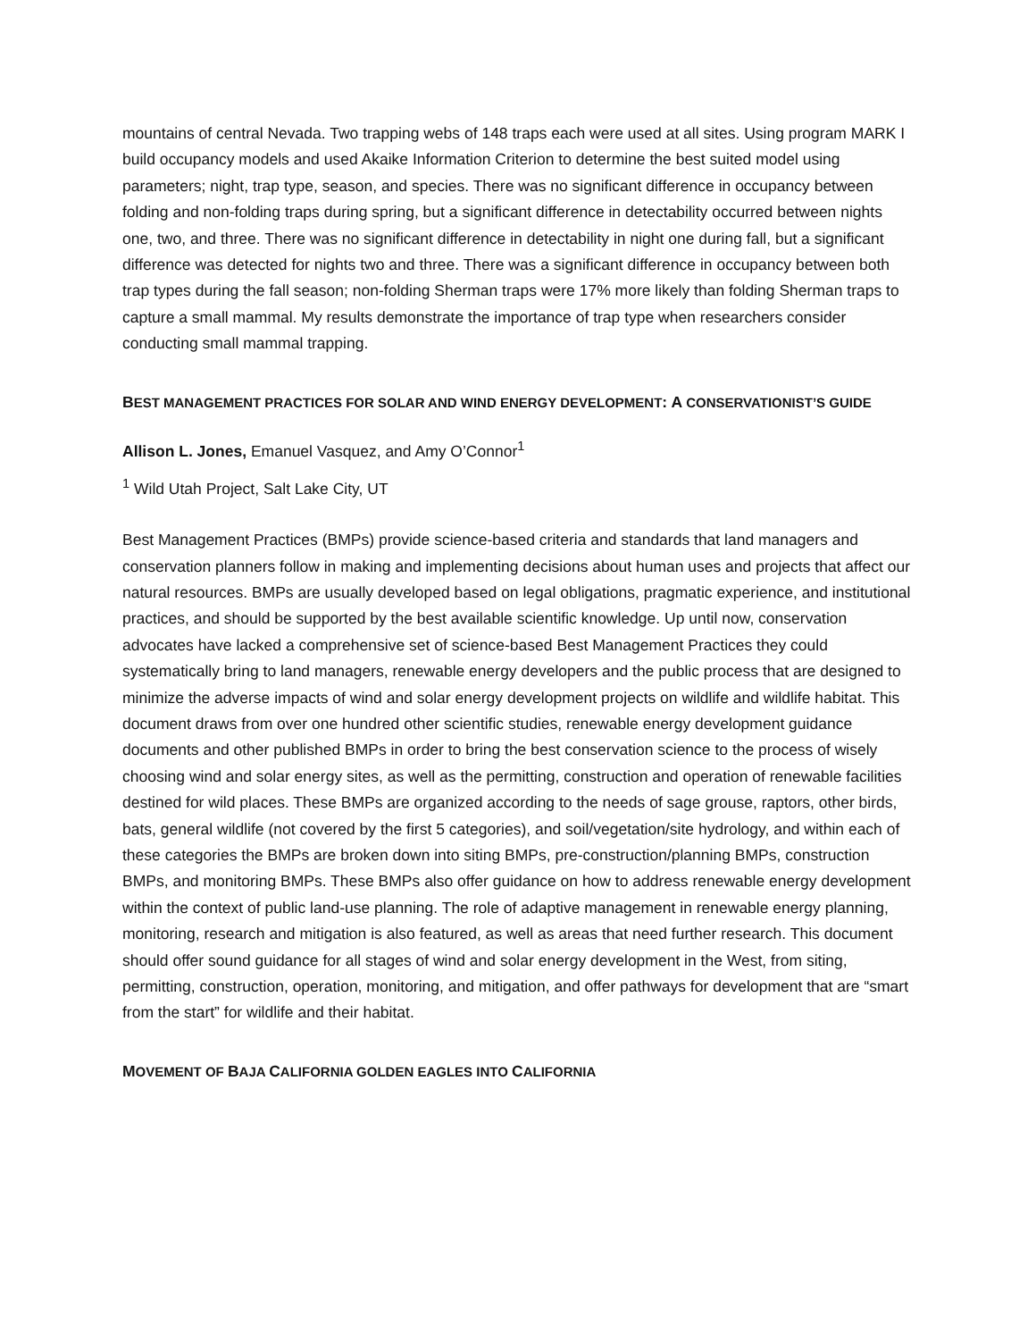mountains of central Nevada. Two trapping webs of 148 traps each were used at all sites. Using program MARK I build occupancy models and used Akaike Information Criterion to determine the best suited model using parameters; night, trap type, season, and species. There was no significant difference in occupancy between folding and non-folding traps during spring, but a significant difference in detectability occurred between nights one, two, and three. There was no significant difference in detectability in night one during fall, but a significant difference was detected for nights two and three. There was a significant difference in occupancy between both trap types during the fall season; non-folding Sherman traps were 17% more likely than folding Sherman traps to capture a small mammal. My results demonstrate the importance of trap type when researchers consider conducting small mammal trapping.
BEST MANAGEMENT PRACTICES FOR SOLAR AND WIND ENERGY DEVELOPMENT: A CONSERVATIONIST’S GUIDE
Allison L. Jones, Emanuel Vasquez, and Amy O’Connor<sup>1</sup>
<sup>1</sup> Wild Utah Project, Salt Lake City, UT
Best Management Practices (BMPs) provide science-based criteria and standards that land managers and conservation planners follow in making and implementing decisions about human uses and projects that affect our natural resources. BMPs are usually developed based on legal obligations, pragmatic experience, and institutional practices, and should be supported by the best available scientific knowledge. Up until now, conservation advocates have lacked a comprehensive set of science-based Best Management Practices they could systematically bring to land managers, renewable energy developers and the public process that are designed to minimize the adverse impacts of wind and solar energy development projects on wildlife and wildlife habitat. This document draws from over one hundred other scientific studies, renewable energy development guidance documents and other published BMPs in order to bring the best conservation science to the process of wisely choosing wind and solar energy sites, as well as the permitting, construction and operation of renewable facilities destined for wild places. These BMPs are organized according to the needs of sage grouse, raptors, other birds, bats, general wildlife (not covered by the first 5 categories), and soil/vegetation/site hydrology, and within each of these categories the BMPs are broken down into siting BMPs, pre-construction/planning BMPs, construction BMPs, and monitoring BMPs. These BMPs also offer guidance on how to address renewable energy development within the context of public land-use planning. The role of adaptive management in renewable energy planning, monitoring, research and mitigation is also featured, as well as areas that need further research. This document should offer sound guidance for all stages of wind and solar energy development in the West, from siting, permitting, construction, operation, monitoring, and mitigation, and offer pathways for development that are “smart from the start” for wildlife and their habitat.
MOVEMENT OF BAJA CALIFORNIA GOLDEN EAGLES INTO CALIFORNIA